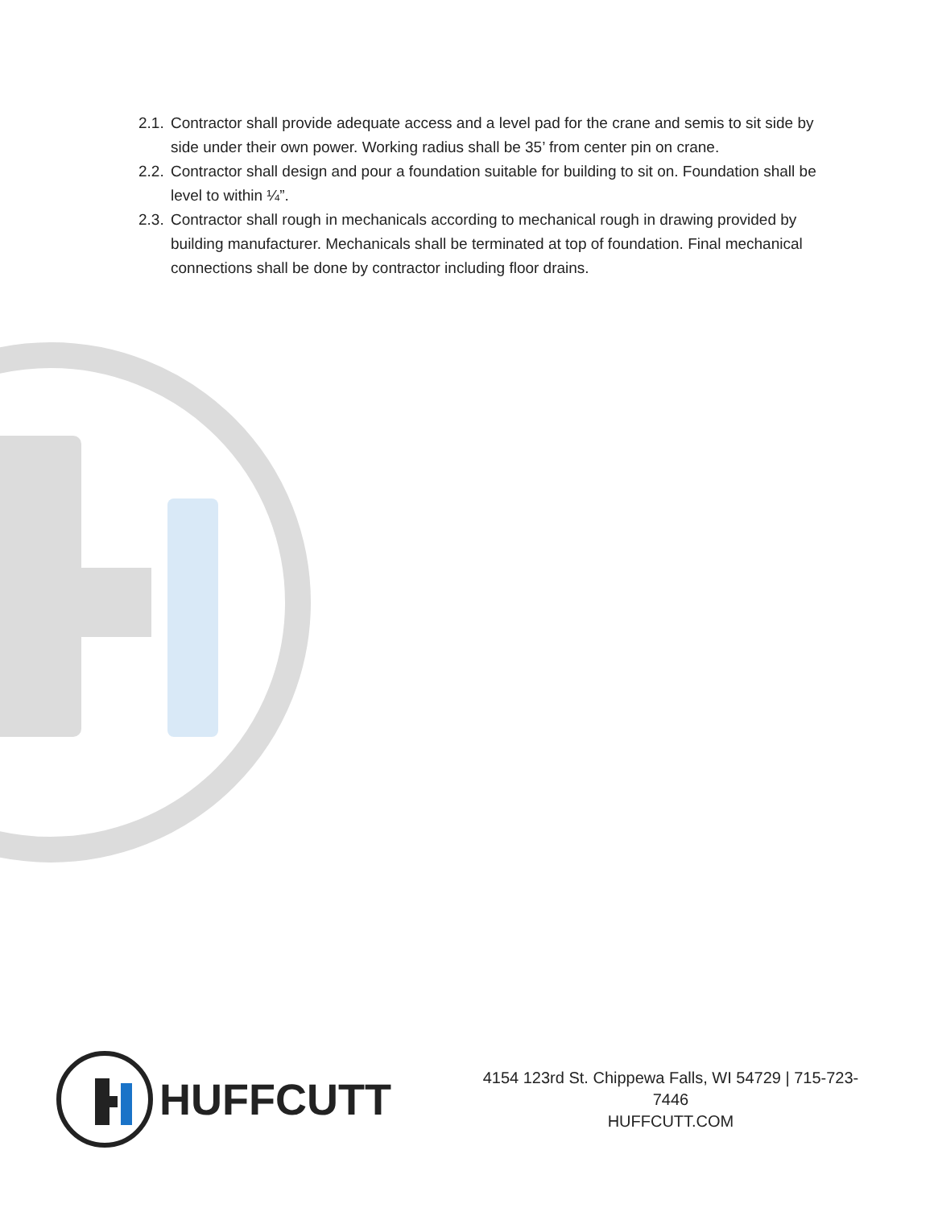2.1. Contractor shall provide adequate access and a level pad for the crane and semis to sit side by side under their own power. Working radius shall be 35’ from center pin on crane.
2.2. Contractor shall design and pour a foundation suitable for building to sit on. Foundation shall be level to within ¼”.
2.3. Contractor shall rough in mechanicals according to mechanical rough in drawing provided by building manufacturer. Mechanicals shall be terminated at top of foundation. Final mechanical connections shall be done by contractor including floor drains.
HUFFCUTT
4154 123rd St. Chippewa Falls, WI 54729 | 715-723-7446
HUFFCUTT.COM